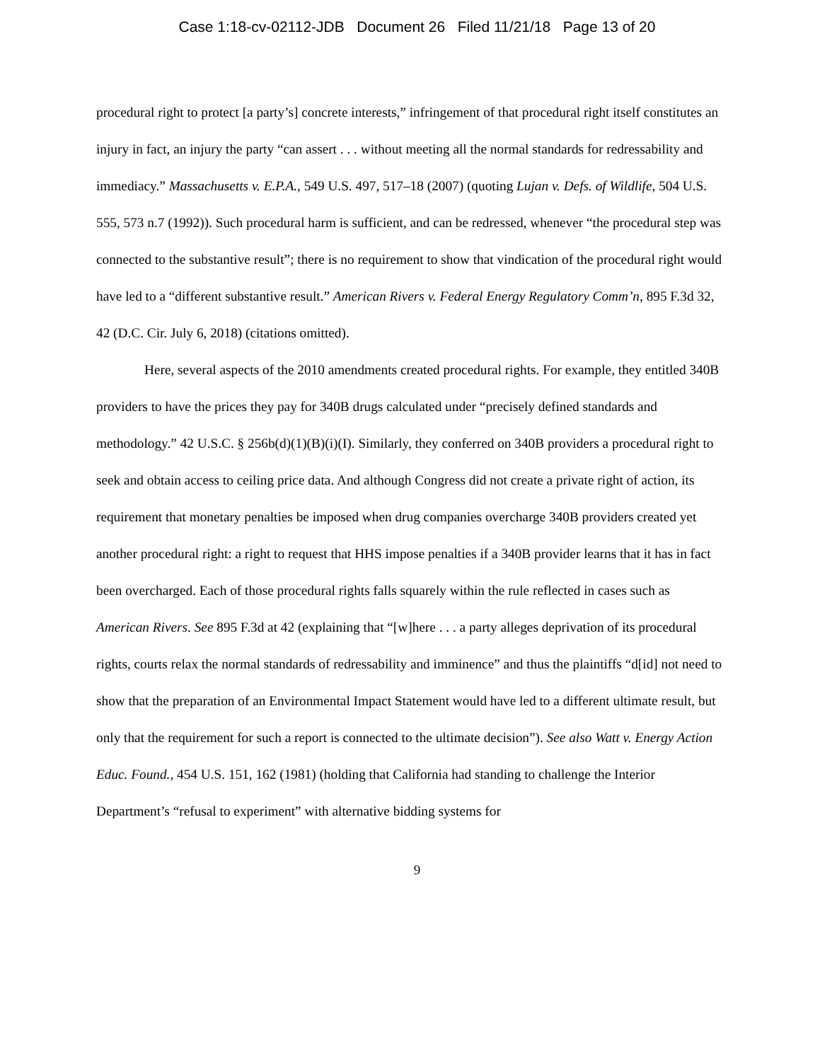Case 1:18-cv-02112-JDB Document 26 Filed 11/21/18 Page 13 of 20
procedural right to protect [a party’s] concrete interests,” infringement of that procedural right itself constitutes an injury in fact, an injury the party “can assert . . . without meeting all the normal standards for redressability and immediacy.” Massachusetts v. E.P.A., 549 U.S. 497, 517–18 (2007) (quoting Lujan v. Defs. of Wildlife, 504 U.S. 555, 573 n.7 (1992)). Such procedural harm is sufficient, and can be redressed, whenever “the procedural step was connected to the substantive result”; there is no requirement to show that vindication of the procedural right would have led to a “different substantive result.” American Rivers v. Federal Energy Regulatory Comm’n, 895 F.3d 32, 42 (D.C. Cir. July 6, 2018) (citations omitted).
Here, several aspects of the 2010 amendments created procedural rights. For example, they entitled 340B providers to have the prices they pay for 340B drugs calculated under “precisely defined standards and methodology.” 42 U.S.C. § 256b(d)(1)(B)(i)(I). Similarly, they conferred on 340B providers a procedural right to seek and obtain access to ceiling price data. And although Congress did not create a private right of action, its requirement that monetary penalties be imposed when drug companies overcharge 340B providers created yet another procedural right: a right to request that HHS impose penalties if a 340B provider learns that it has in fact been overcharged. Each of those procedural rights falls squarely within the rule reflected in cases such as American Rivers. See 895 F.3d at 42 (explaining that “[w]here . . . a party alleges deprivation of its procedural rights, courts relax the normal standards of redressability and imminence” and thus the plaintiffs “d[id] not need to show that the preparation of an Environmental Impact Statement would have led to a different ultimate result, but only that the requirement for such a report is connected to the ultimate decision”). See also Watt v. Energy Action Educ. Found., 454 U.S. 151, 162 (1981) (holding that California had standing to challenge the Interior Department’s “refusal to experiment” with alternative bidding systems for
9